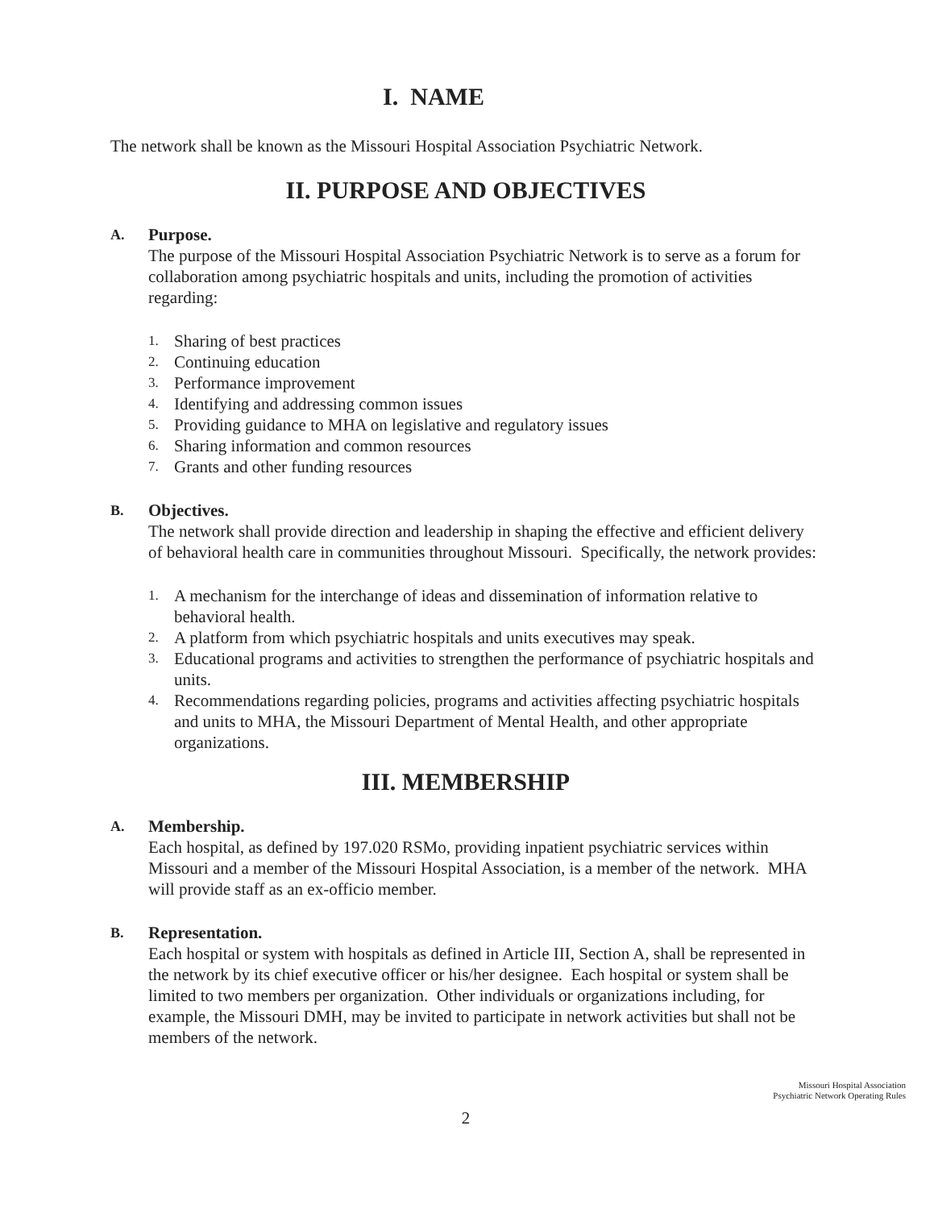I. NAME
The network shall be known as the Missouri Hospital Association Psychiatric Network.
II. PURPOSE AND OBJECTIVES
A.
Purpose.
The purpose of the Missouri Hospital Association Psychiatric Network is to serve as a forum for collaboration among psychiatric hospitals and units, including the promotion of activities regarding:
1. Sharing of best practices
2. Continuing education
3. Performance improvement
4. Identifying and addressing common issues
5. Providing guidance to MHA on legislative and regulatory issues
6. Sharing information and common resources
7. Grants and other funding resources
B.
Objectives.
The network shall provide direction and leadership in shaping the effective and efficient delivery of behavioral health care in communities throughout Missouri. Specifically, the network provides:
1. A mechanism for the interchange of ideas and dissemination of information relative to behavioral health.
2. A platform from which psychiatric hospitals and units executives may speak.
3. Educational programs and activities to strengthen the performance of psychiatric hospitals and units.
4. Recommendations regarding policies, programs and activities affecting psychiatric hospitals and units to MHA, the Missouri Department of Mental Health, and other appropriate organizations.
III. MEMBERSHIP
A.
Membership.
Each hospital, as defined by 197.020 RSMo, providing inpatient psychiatric services within Missouri and a member of the Missouri Hospital Association, is a member of the network. MHA will provide staff as an ex-officio member.
B.
Representation.
Each hospital or system with hospitals as defined in Article III, Section A, shall be represented in the network by its chief executive officer or his/her designee. Each hospital or system shall be limited to two members per organization. Other individuals or organizations including, for example, the Missouri DMH, may be invited to participate in network activities but shall not be members of the network.
Missouri Hospital Association
Psychiatric Network Operating Rules
2